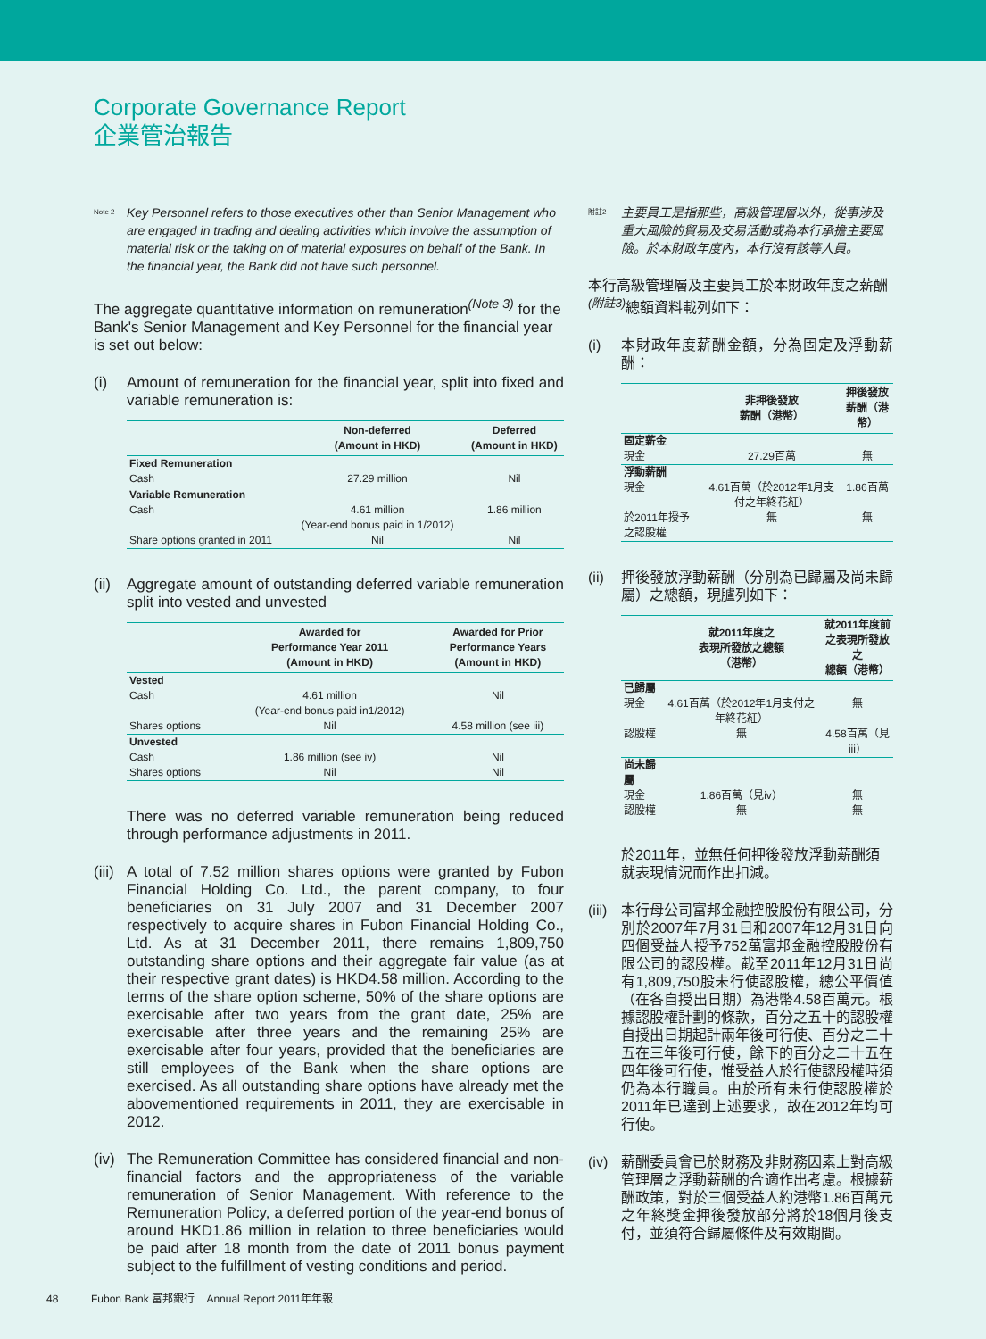Corporate Governance Report
企業管治報告
Note 2 Key Personnel refers to those executives other than Senior Management who are engaged in trading and dealing activities which involve the assumption of material risk or the taking on of material exposures on behalf of the Bank. In the financial year, the Bank did not have such personnel.
The aggregate quantitative information on remuneration<sup>(Note 3)</sup> for the Bank's Senior Management and Key Personnel for the financial year is set out below:
(i) Amount of remuneration for the financial year, split into fixed and variable remuneration is:
| | Non-deferred (Amount in HKD) | Deferred (Amount in HKD) |
| --- | --- | --- |
| Fixed Remuneration | | |
| Cash | 27.29 million | Nil |
| Variable Remuneration | | |
| Cash | 4.61 million (Year-end bonus paid in 1/2012) | 1.86 million |
| Share options granted in 2011 | Nil | Nil |
(ii)
Aggregate amount of outstanding deferred variable remuneration split into vested and unvested
| | Awarded for Performance Year 2011 (Amount in HKD) | Awarded for Prior Performance Years (Amount in HKD) |
| --- | --- | --- |
| Vested | | |
| Cash | 4.61 million (Year-end bonus paid in1/2012) | Nil |
| Shares options | Nil | 4.58 million (see iii) |
| Unvested | | |
| Cash | 1.86 million (see iv) | Nil |
| Shares options | Nil | Nil |
There was no deferred variable remuneration being reduced through performance adjustments in 2011.
(iii)
A total of 7.52 million shares options were granted by Fubon Financial Holding Co. Ltd., the parent company, to four beneficiaries on 31 July 2007 and 31 December 2007 respectively to acquire shares in Fubon Financial Holding Co., Ltd. As at 31 December 2011, there remains 1,809,750 outstanding share options and their aggregate fair value (as at their respective grant dates) is HKD4.58 million. According to the terms of the share option scheme, 50% of the share options are exercisable after two years from the grant date, 25% are exercisable after three years and the remaining 25% are exercisable after four years, provided that the beneficiaries are still employees of the Bank when the share options are exercised. As all outstanding share options have already met the abovementioned requirements in 2011, they are exercisable in 2012.
(iv)
The Remuneration Committee has considered financial and non-financial factors and the appropriateness of the variable remuneration of Senior Management. With reference to the Remuneration Policy, a deferred portion of the year-end bonus of around HKD1.86 million in relation to three beneficiaries would be paid after 18 month from the date of 2011 bonus payment subject to the fulfillment of vesting conditions and period.
附註2 主要員工是指那些，高級管理層以外，從事涉及重大風險的貿易及交易活動或為本行承擔主要風險。於本財政年度內，本行沒有該等人員。
本行高級管理層及主要員工於本財政年度之薪酬<sup>(附註3)</sup>總額資料載列如下：
(i) 本財政年度薪酬金額，分為固定及浮動薪酬：
| | 非押後發放 薪酬（港幣） | 押後發放 薪酬（港幣） |
| --- | --- | --- |
| 固定薪金 | | |
| 現金 | 27.29百萬 | 無 |
| 浮動薪酬 | | |
| 現金 | 4.61百萬（於2012年1月支付之年終花紅） | 1.86百萬 |
| 於2011年授予之認股權 | 無 | 無 |
(ii)
押後發放浮動薪酬（分別為已歸屬及尚未歸屬）之總額，現臚列如下：
| | 就2011年度之 表現所發放之總額 （港幣） | 就2011年度前 之表現所發放之 總額（港幣） |
| --- | --- | --- |
| 已歸屬 | | |
| 現金 | 4.61百萬（於2012年1月支付之年終花紅） | 無 |
| 認股權 | 無 | 4.58百萬（見iii） |
| 尚未歸屬 | | |
| 現金 | 1.86百萬（見iv） | 無 |
| 認股權 | 無 | 無 |
於2011年，並無任何押後發放浮動薪酬須就表現情況而作出扣減。
(iii)
本行母公司富邦金融控股股份有限公司，分別於2007年7月31日和2007年12月31日向四個受益人授予752萬富邦金融控股股份有限公司的認股權。截至2011年12月31日尚有1,809,750股未行使認股權，總公平價值（在各自授出日期）為港幣4.58百萬元。根據認股權計劃的條款，百分之五十的認股權自授出日期起計兩年後可行使、百分之二十五在三年後可行使，餘下的百分之二十五在四年後可行使，惟受益人於行使認股權時須仍為本行職員。由於所有未行使認股權於2011年已達到上述要求，故在2012年均可行使。
(iv)
薪酬委員會已於財務及非財務因素上對高級管理層之浮動薪酬的合適作出考慮。根據薪酬政策，對於三個受益人約港幣1.86百萬元之年終獎金押後發放部分將於18個月後支付，並須符合歸屬條件及有效期間。
48 Fubon Bank 富邦銀行 Annual Report 2011年年報